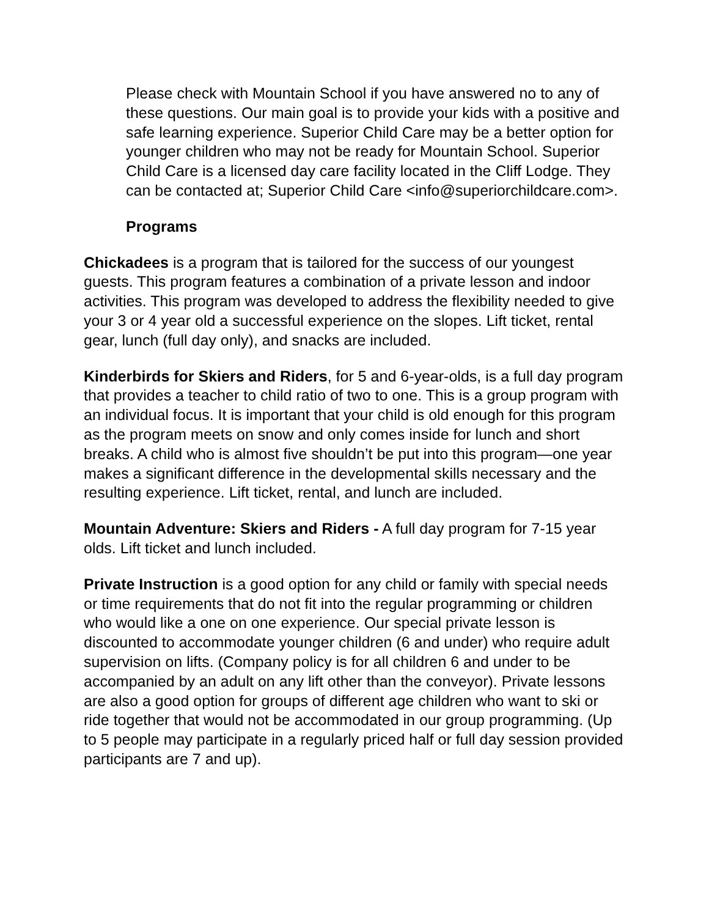Please check with Mountain School if you have answered no to any of these questions. Our main goal is to provide your kids with a positive and safe learning experience. Superior Child Care may be a better option for younger children who may not be ready for Mountain School. Superior Child Care is a licensed day care facility located in the Cliff Lodge. They can be contacted at; Superior Child Care <info@superiorchildcare.com>.
Programs
Chickadees is a program that is tailored for the success of our youngest guests. This program features a combination of a private lesson and indoor activities. This program was developed to address the flexibility needed to give your 3 or 4 year old a successful experience on the slopes. Lift ticket, rental gear, lunch (full day only), and snacks are included.
Kinderbirds for Skiers and Riders, for 5 and 6-year-olds, is a full day program that provides a teacher to child ratio of two to one. This is a group program with an individual focus. It is important that your child is old enough for this program as the program meets on snow and only comes inside for lunch and short breaks. A child who is almost five shouldn’t be put into this program—one year makes a significant difference in the developmental skills necessary and the resulting experience. Lift ticket, rental, and lunch are included.
Mountain Adventure: Skiers and Riders - A full day program for 7-15 year olds. Lift ticket and lunch included.
Private Instruction is a good option for any child or family with special needs or time requirements that do not fit into the regular programming or children who would like a one on one experience. Our special private lesson is discounted to accommodate younger children (6 and under) who require adult supervision on lifts. (Company policy is for all children 6 and under to be accompanied by an adult on any lift other than the conveyor). Private lessons are also a good option for groups of different age children who want to ski or ride together that would not be accommodated in our group programming. (Up to 5 people may participate in a regularly priced half or full day session provided participants are 7 and up).